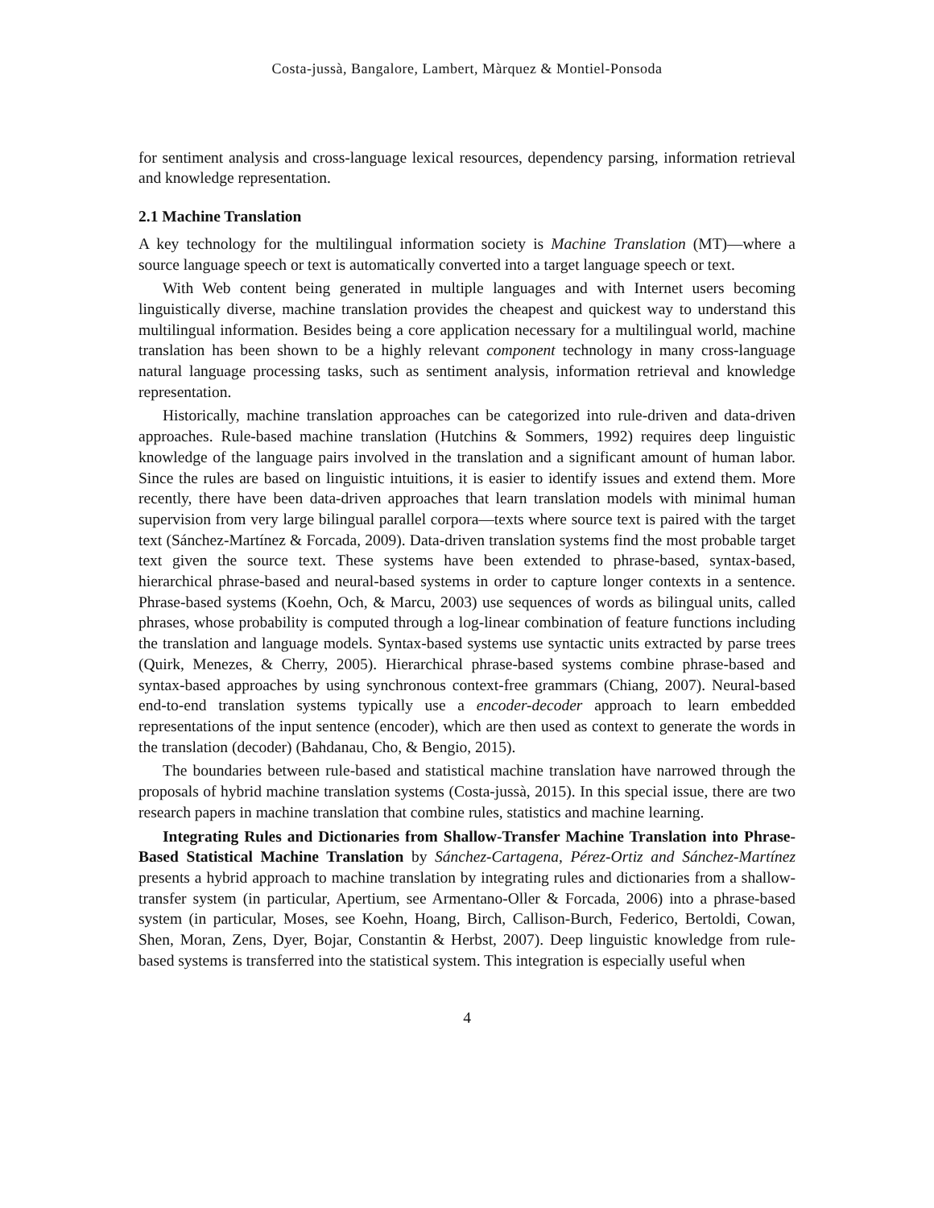Costa-jussà, Bangalore, Lambert, Màrquez & Montiel-Ponsoda
for sentiment analysis and cross-language lexical resources, dependency parsing, information retrieval and knowledge representation.
2.1 Machine Translation
A key technology for the multilingual information society is Machine Translation (MT)—where a source language speech or text is automatically converted into a target language speech or text.
With Web content being generated in multiple languages and with Internet users becoming linguistically diverse, machine translation provides the cheapest and quickest way to understand this multilingual information. Besides being a core application necessary for a multilingual world, machine translation has been shown to be a highly relevant component technology in many cross-language natural language processing tasks, such as sentiment analysis, information retrieval and knowledge representation.
Historically, machine translation approaches can be categorized into rule-driven and data-driven approaches. Rule-based machine translation (Hutchins & Sommers, 1992) requires deep linguistic knowledge of the language pairs involved in the translation and a significant amount of human labor. Since the rules are based on linguistic intuitions, it is easier to identify issues and extend them. More recently, there have been data-driven approaches that learn translation models with minimal human supervision from very large bilingual parallel corpora—texts where source text is paired with the target text (Sánchez-Martínez & Forcada, 2009). Data-driven translation systems find the most probable target text given the source text. These systems have been extended to phrase-based, syntax-based, hierarchical phrase-based and neural-based systems in order to capture longer contexts in a sentence. Phrase-based systems (Koehn, Och, & Marcu, 2003) use sequences of words as bilingual units, called phrases, whose probability is computed through a log-linear combination of feature functions including the translation and language models. Syntax-based systems use syntactic units extracted by parse trees (Quirk, Menezes, & Cherry, 2005). Hierarchical phrase-based systems combine phrase-based and syntax-based approaches by using synchronous context-free grammars (Chiang, 2007). Neural-based end-to-end translation systems typically use a encoder-decoder approach to learn embedded representations of the input sentence (encoder), which are then used as context to generate the words in the translation (decoder) (Bahdanau, Cho, & Bengio, 2015).
The boundaries between rule-based and statistical machine translation have narrowed through the proposals of hybrid machine translation systems (Costa-jussà, 2015). In this special issue, there are two research papers in machine translation that combine rules, statistics and machine learning.
Integrating Rules and Dictionaries from Shallow-Transfer Machine Translation into Phrase-Based Statistical Machine Translation by Sánchez-Cartagena, Pérez-Ortiz and Sánchez-Martínez presents a hybrid approach to machine translation by integrating rules and dictionaries from a shallow-transfer system (in particular, Apertium, see Armentano-Oller & Forcada, 2006) into a phrase-based system (in particular, Moses, see Koehn, Hoang, Birch, Callison-Burch, Federico, Bertoldi, Cowan, Shen, Moran, Zens, Dyer, Bojar, Constantin & Herbst, 2007). Deep linguistic knowledge from rule-based systems is transferred into the statistical system. This integration is especially useful when
4